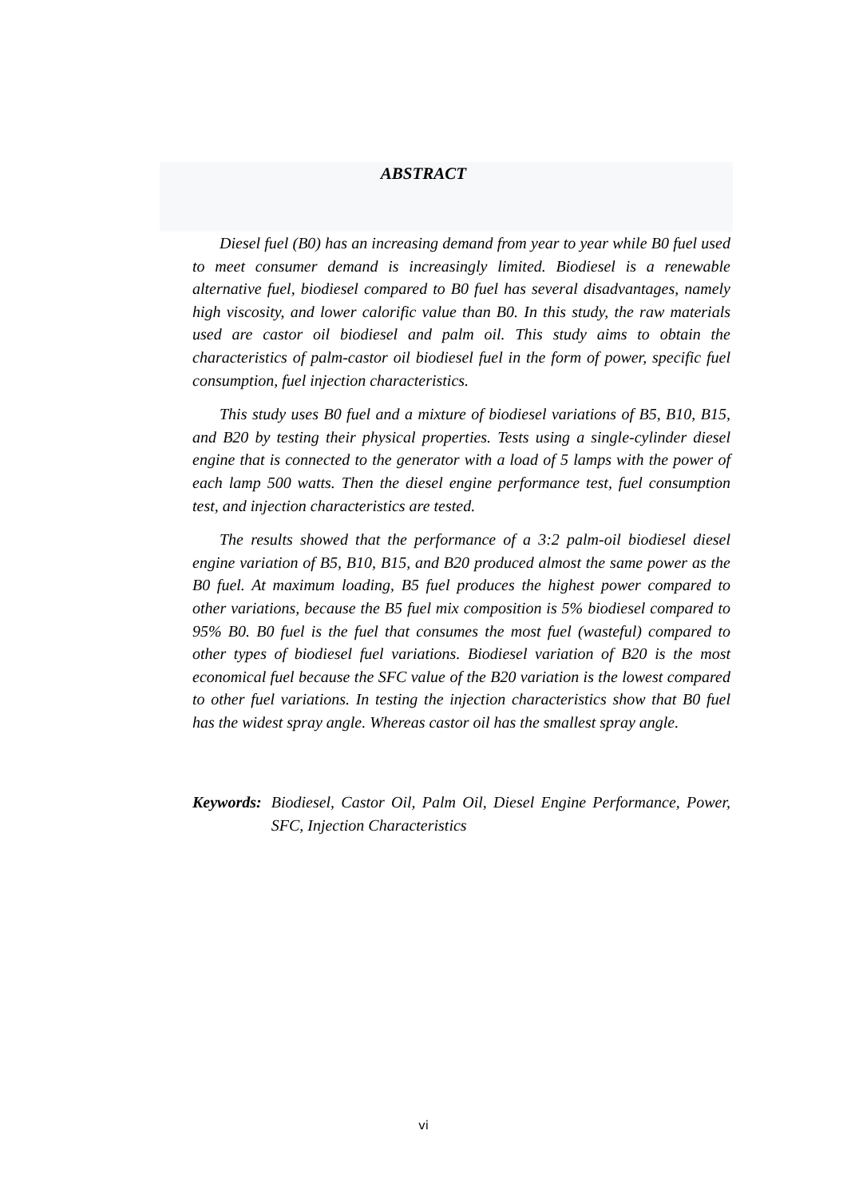ABSTRACT
Diesel fuel (B0) has an increasing demand from year to year while B0 fuel used to meet consumer demand is increasingly limited. Biodiesel is a renewable alternative fuel, biodiesel compared to B0 fuel has several disadvantages, namely high viscosity, and lower calorific value than B0. In this study, the raw materials used are castor oil biodiesel and palm oil. This study aims to obtain the characteristics of palm-castor oil biodiesel fuel in the form of power, specific fuel consumption, fuel injection characteristics.
This study uses B0 fuel and a mixture of biodiesel variations of B5, B10, B15, and B20 by testing their physical properties. Tests using a single-cylinder diesel engine that is connected to the generator with a load of 5 lamps with the power of each lamp 500 watts. Then the diesel engine performance test, fuel consumption test, and injection characteristics are tested.
The results showed that the performance of a 3:2 palm-oil biodiesel diesel engine variation of B5, B10, B15, and B20 produced almost the same power as the B0 fuel. At maximum loading, B5 fuel produces the highest power compared to other variations, because the B5 fuel mix composition is 5% biodiesel compared to 95% B0. B0 fuel is the fuel that consumes the most fuel (wasteful) compared to other types of biodiesel fuel variations. Biodiesel variation of B20 is the most economical fuel because the SFC value of the B20 variation is the lowest compared to other fuel variations. In testing the injection characteristics show that B0 fuel has the widest spray angle. Whereas castor oil has the smallest spray angle.
Keywords: Biodiesel, Castor Oil, Palm Oil, Diesel Engine Performance, Power, SFC, Injection Characteristics
vi